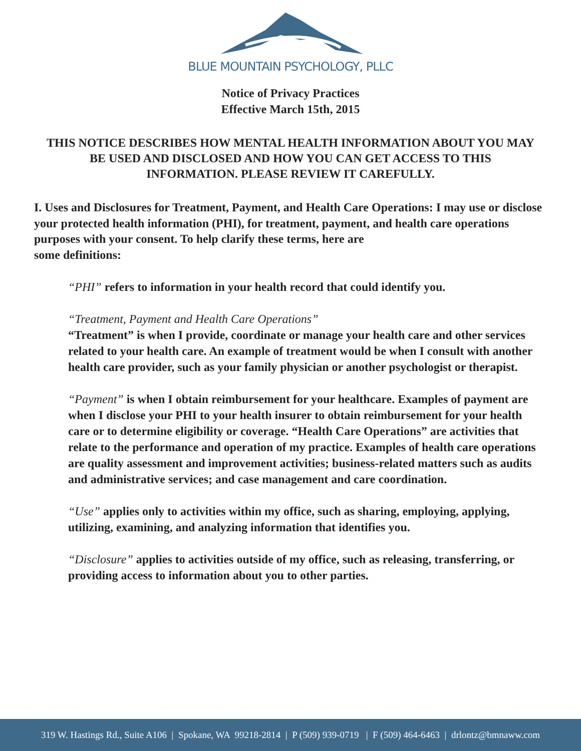BLUE MOUNTAIN PSYCHOLOGY, PLLC
Notice of Privacy Practices
Effective March 15th, 2015
THIS NOTICE DESCRIBES HOW MENTAL HEALTH INFORMATION ABOUT YOU MAY BE USED AND DISCLOSED AND HOW YOU CAN GET ACCESS TO THIS INFORMATION. PLEASE REVIEW IT CAREFULLY.
I. Uses and Disclosures for Treatment, Payment, and Health Care Operations: I may use or disclose your protected health information (PHI), for treatment, payment, and health care operations purposes with your consent. To help clarify these terms, here are
some definitions:
“PHI” refers to information in your health record that could identify you.
“Treatment, Payment and Health Care Operations”
“Treatment” is when I provide, coordinate or manage your health care and other services related to your health care. An example of treatment would be when I consult with another health care provider, such as your family physician or another psychologist or therapist.
“Payment” is when I obtain reimbursement for your healthcare. Examples of payment are when I disclose your PHI to your health insurer to obtain reimbursement for your health care or to determine eligibility or coverage. “Health Care Operations” are activities that relate to the performance and operation of my practice. Examples of health care operations are quality assessment and improvement activities; business-related matters such as audits and administrative services; and case management and care coordination.
“Use” applies only to activities within my office, such as sharing, employing, applying, utilizing, examining, and analyzing information that identifies you.
“Disclosure” applies to activities outside of my office, such as releasing, transferring, or providing access to information about you to other parties.
319 W. Hastings Rd., Suite A106 | Spokane, WA 99218-2814 | P (509) 939-0719 | F (509) 464-6463 | drlontz@bmnaww.com